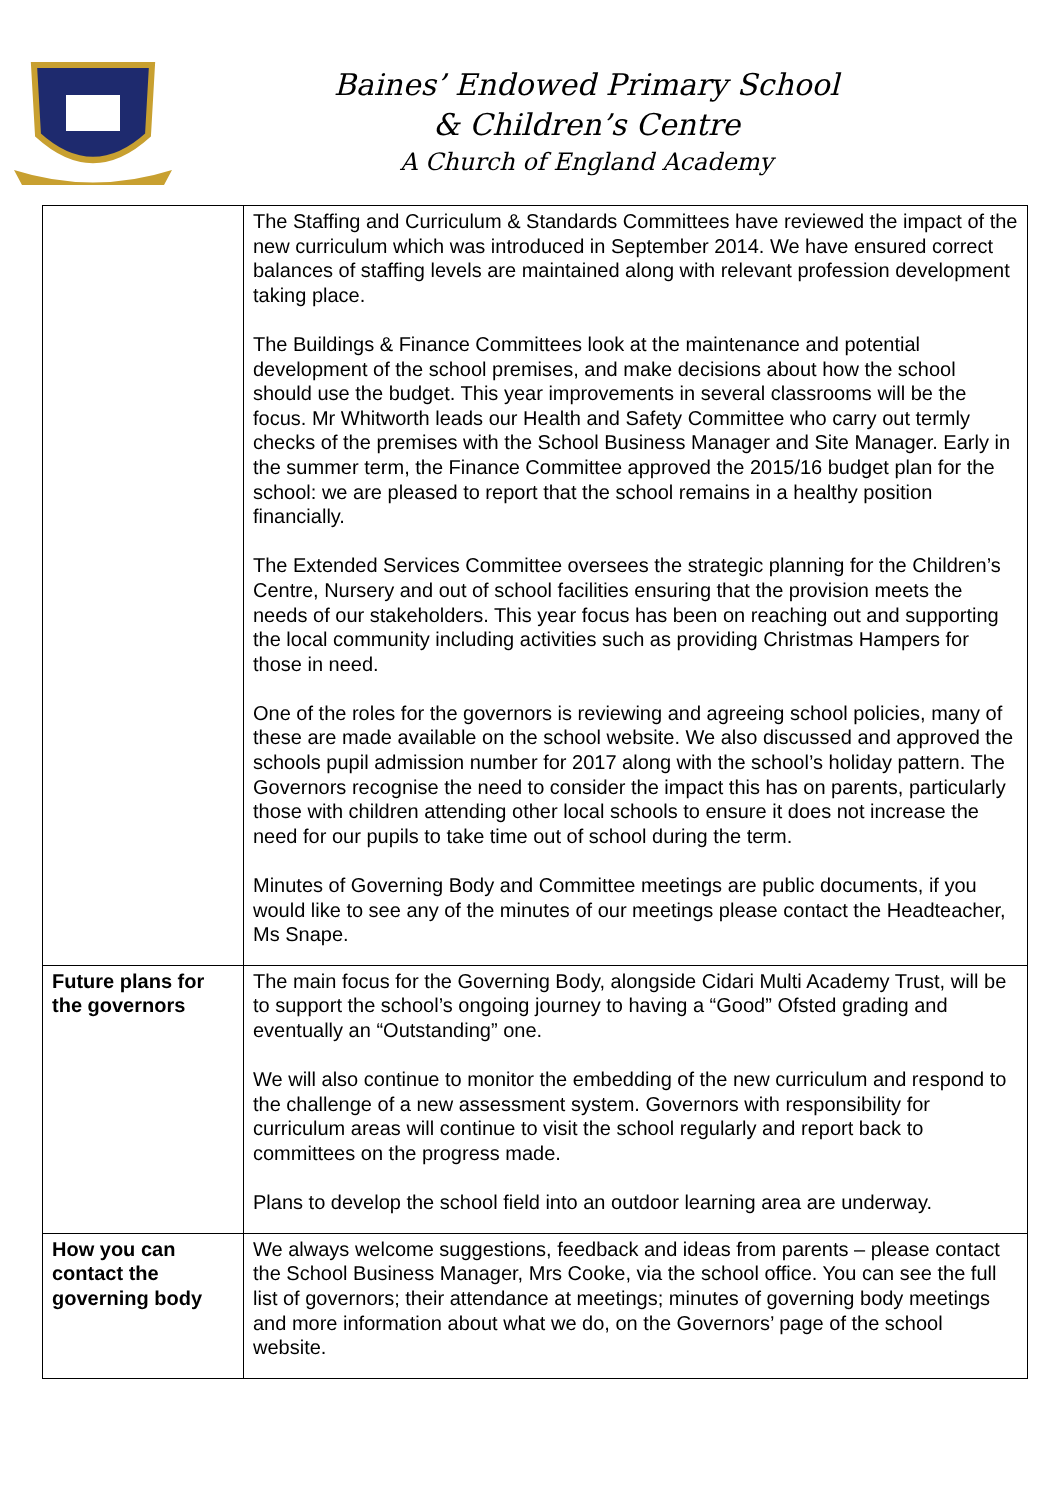Baines’ Endowed Primary School
& Children’s Centre
A Church of England Academy
| | The Staffing and Curriculum & Standards Committees have reviewed the impact of the new curriculum which was introduced in September 2014. We have ensured correct balances of staffing levels are maintained along with relevant profession development taking place. The Buildings & Finance Committees look at the maintenance and potential development of the school premises, and make decisions about how the school should use the budget. This year improvements in several classrooms will be the focus. Mr Whitworth leads our Health and Safety Committee who carry out termly checks of the premises with the School Business Manager and Site Manager. Early in the summer term, the Finance Committee approved the 2015/16 budget plan for the school: we are pleased to report that the school remains in a healthy position financially. The Extended Services Committee oversees the strategic planning for the Children’s Centre, Nursery and out of school facilities ensuring that the provision meets the needs of our stakeholders. This year focus has been on reaching out and supporting the local community including activities such as providing Christmas Hampers for those in need. One of the roles for the governors is reviewing and agreeing school policies, many of these are made available on the school website. We also discussed and approved the schools pupil admission number for 2017 along with the school’s holiday pattern. The Governors recognise the need to consider the impact this has on parents, particularly those with children attending other local schools to ensure it does not increase the need for our pupils to take time out of school during the term. Minutes of Governing Body and Committee meetings are public documents, if you would like to see any of the minutes of our meetings please contact the Headteacher, Ms Snape. |
| Future plans for the governors | The main focus for the Governing Body, alongside Cidari Multi Academy Trust, will be to support the school’s ongoing journey to having a “Good” Ofsted grading and eventually an “Outstanding” one. We will also continue to monitor the embedding of the new curriculum and respond to the challenge of a new assessment system. Governors with responsibility for curriculum areas will continue to visit the school regularly and report back to committees on the progress made. Plans to develop the school field into an outdoor learning area are underway. |
| How you can contact the governing body | We always welcome suggestions, feedback and ideas from parents – please contact the School Business Manager, Mrs Cooke, via the school office. You can see the full list of governors; their attendance at meetings; minutes of governing body meetings and more information about what we do, on the Governors’ page of the school website. |